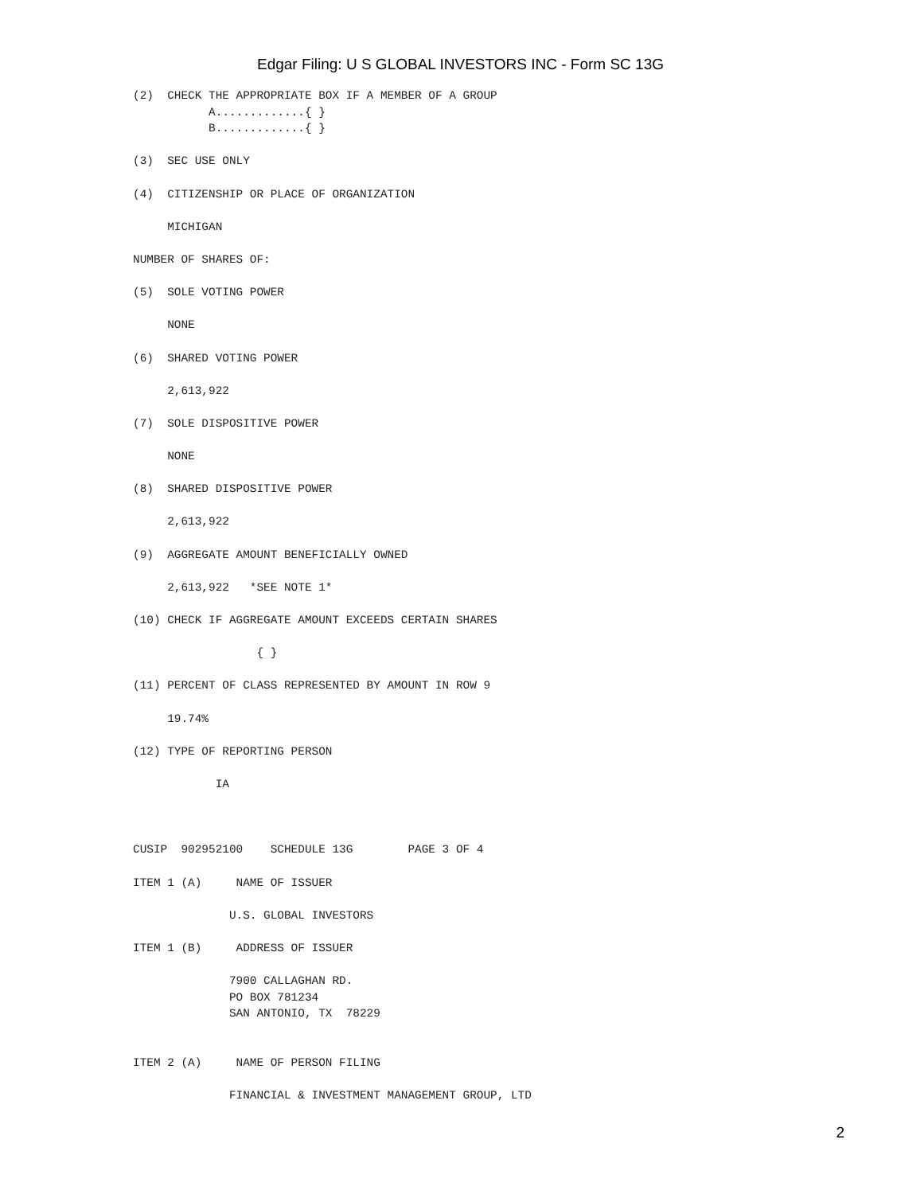Edgar Filing: U S GLOBAL INVESTORS INC - Form SC 13G
(2)  CHECK THE APPROPRIATE BOX IF A MEMBER OF A GROUP
           A.............{ }
           B.............{ }

(3)  SEC USE ONLY

(4)  CITIZENSHIP OR PLACE OF ORGANIZATION

     MICHIGAN

NUMBER OF SHARES OF:

(5)  SOLE VOTING POWER

     NONE

(6)  SHARED VOTING POWER

     2,613,922

(7)  SOLE DISPOSITIVE POWER

     NONE

(8)  SHARED DISPOSITIVE POWER

     2,613,922

(9)  AGGREGATE AMOUNT BENEFICIALLY OWNED

     2,613,922   *SEE NOTE 1*

(10) CHECK IF AGGREGATE AMOUNT EXCEEDS CERTAIN SHARES

                  { }

(11) PERCENT OF CLASS REPRESENTED BY AMOUNT IN ROW 9

     19.74%

(12) TYPE OF REPORTING PERSON

            IA



CUSIP  902952100    SCHEDULE 13G        PAGE 3 OF 4

ITEM 1 (A)     NAME OF ISSUER

              U.S. GLOBAL INVESTORS

ITEM 1 (B)     ADDRESS OF ISSUER

              7900 CALLAGHAN RD.
              PO BOX 781234
              SAN ANTONIO, TX  78229


ITEM 2 (A)     NAME OF PERSON FILING

              FINANCIAL & INVESTMENT MANAGEMENT GROUP, LTD
2